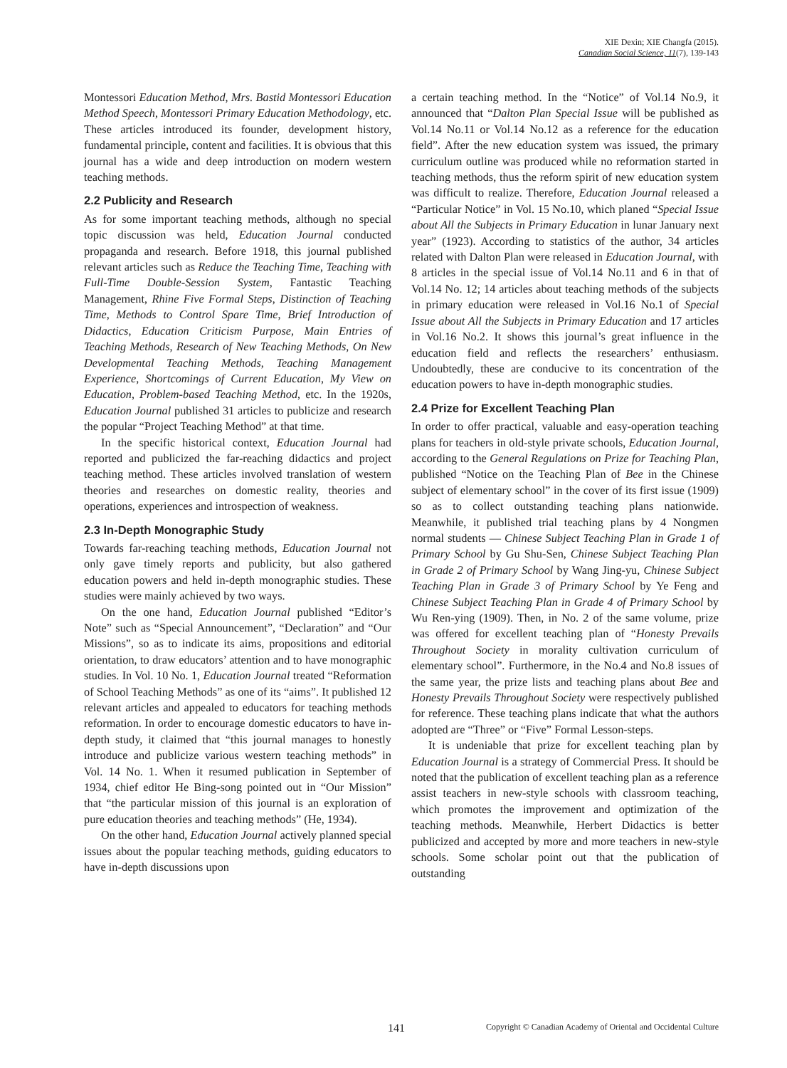XIE Dexin; XIE Changfa (2015).
Canadian Social Science, 11(7), 139-143
Montessori Education Method, Mrs. Bastid Montessori Education Method Speech, Montessori Primary Education Methodology, etc. These articles introduced its founder, development history, fundamental principle, content and facilities. It is obvious that this journal has a wide and deep introduction on modern western teaching methods.
2.2 Publicity and Research
As for some important teaching methods, although no special topic discussion was held, Education Journal conducted propaganda and research. Before 1918, this journal published relevant articles such as Reduce the Teaching Time, Teaching with Full-Time Double-Session System, Fantastic Teaching Management, Rhine Five Formal Steps, Distinction of Teaching Time, Methods to Control Spare Time, Brief Introduction of Didactics, Education Criticism Purpose, Main Entries of Teaching Methods, Research of New Teaching Methods, On New Developmental Teaching Methods, Teaching Management Experience, Shortcomings of Current Education, My View on Education, Problem-based Teaching Method, etc. In the 1920s, Education Journal published 31 articles to publicize and research the popular “Project Teaching Method” at that time.
In the specific historical context, Education Journal had reported and publicized the far-reaching didactics and project teaching method. These articles involved translation of western theories and researches on domestic reality, theories and operations, experiences and introspection of weakness.
2.3 In-Depth Monographic Study
Towards far-reaching teaching methods, Education Journal not only gave timely reports and publicity, but also gathered education powers and held in-depth monographic studies. These studies were mainly achieved by two ways.
On the one hand, Education Journal published “Editor’s Note” such as “Special Announcement”, “Declaration” and “Our Missions”, so as to indicate its aims, propositions and editorial orientation, to draw educators’ attention and to have monographic studies. In Vol. 10 No. 1, Education Journal treated “Reformation of School Teaching Methods” as one of its “aims”. It published 12 relevant articles and appealed to educators for teaching methods reformation. In order to encourage domestic educators to have in-depth study, it claimed that “this journal manages to honestly introduce and publicize various western teaching methods” in Vol. 14 No. 1. When it resumed publication in September of 1934, chief editor He Bing-song pointed out in “Our Mission” that “the particular mission of this journal is an exploration of pure education theories and teaching methods” (He, 1934).
On the other hand, Education Journal actively planned special issues about the popular teaching methods, guiding educators to have in-depth discussions upon
a certain teaching method. In the “Notice” of Vol.14 No.9, it announced that “Dalton Plan Special Issue will be published as Vol.14 No.11 or Vol.14 No.12 as a reference for the education field”. After the new education system was issued, the primary curriculum outline was produced while no reformation started in teaching methods, thus the reform spirit of new education system was difficult to realize. Therefore, Education Journal released a “Particular Notice” in Vol. 15 No.10, which planed “Special Issue about All the Subjects in Primary Education in lunar January next year” (1923). According to statistics of the author, 34 articles related with Dalton Plan were released in Education Journal, with 8 articles in the special issue of Vol.14 No.11 and 6 in that of Vol.14 No. 12; 14 articles about teaching methods of the subjects in primary education were released in Vol.16 No.1 of Special Issue about All the Subjects in Primary Education and 17 articles in Vol.16 No.2. It shows this journal’s great influence in the education field and reflects the researchers’ enthusiasm. Undoubtedly, these are conducive to its concentration of the education powers to have in-depth monographic studies.
2.4 Prize for Excellent Teaching Plan
In order to offer practical, valuable and easy-operation teaching plans for teachers in old-style private schools, Education Journal, according to the General Regulations on Prize for Teaching Plan, published “Notice on the Teaching Plan of Bee in the Chinese subject of elementary school” in the cover of its first issue (1909) so as to collect outstanding teaching plans nationwide. Meanwhile, it published trial teaching plans by 4 Nongmen normal students ― Chinese Subject Teaching Plan in Grade 1 of Primary School by Gu Shu-Sen, Chinese Subject Teaching Plan in Grade 2 of Primary School by Wang Jing-yu, Chinese Subject Teaching Plan in Grade 3 of Primary School by Ye Feng and Chinese Subject Teaching Plan in Grade 4 of Primary School by Wu Ren-ying (1909). Then, in No. 2 of the same volume, prize was offered for excellent teaching plan of “Honesty Prevails Throughout Society in morality cultivation curriculum of elementary school”. Furthermore, in the No.4 and No.8 issues of the same year, the prize lists and teaching plans about Bee and Honesty Prevails Throughout Society were respectively published for reference. These teaching plans indicate that what the authors adopted are “Three” or “Five” Formal Lesson-steps.
It is undeniable that prize for excellent teaching plan by Education Journal is a strategy of Commercial Press. It should be noted that the publication of excellent teaching plan as a reference assist teachers in new-style schools with classroom teaching, which promotes the improvement and optimization of the teaching methods. Meanwhile, Herbert Didactics is better publicized and accepted by more and more teachers in new-style schools. Some scholar point out that the publication of outstanding
141 Copyright © Canadian Academy of Oriental and Occidental Culture